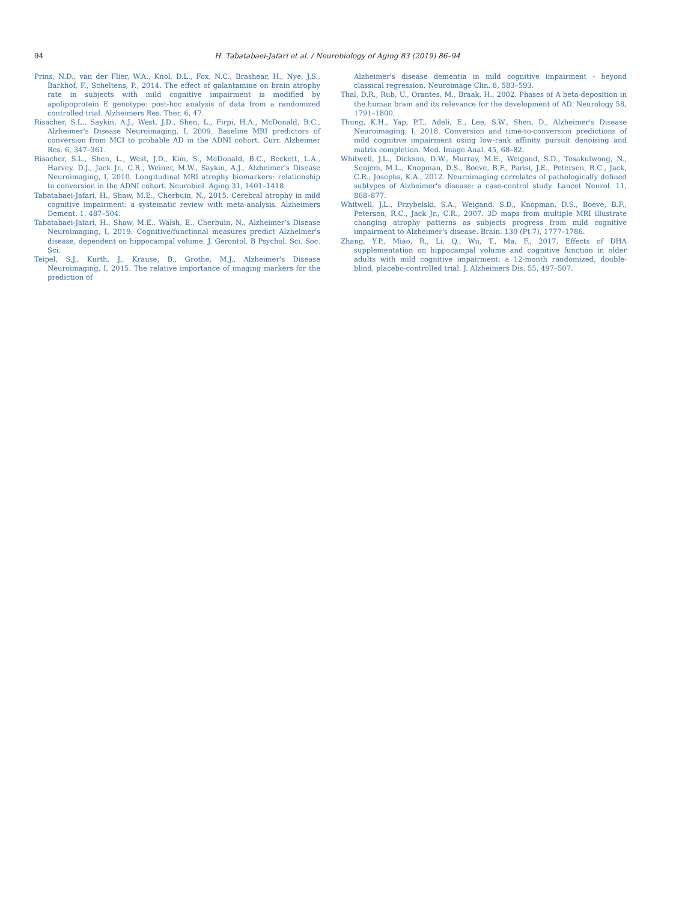94 H. Tabatabaei-Jafari et al. / Neurobiology of Aging 83 (2019) 86–94
Prins, N.D., van der Flier, W.A., Knol, D.L., Fox, N.C., Brashear, H., Nye, J.S., Barkhof, F., Scheltens, P., 2014. The effect of galantamine on brain atrophy rate in subjects with mild cognitive impairment is modified by apolipoprotein E genotype: post-hoc analysis of data from a randomized controlled trial. Alzheimers Res. Ther. 6, 47.
Risacher, S.L., Saykin, A.J., West, J.D., Shen, L., Firpi, H.A., McDonald, B.C., Alzheimer's Disease Neuroimaging, I, 2009. Baseline MRI predictors of conversion from MCI to probable AD in the ADNI cohort. Curr. Alzheimer Res. 6, 347–361.
Risacher, S.L., Shen, L., West, J.D., Kim, S., McDonald, B.C., Beckett, L.A., Harvey, D.J., Jack Jr., C.R., Weiner, M.W., Saykin, A.J., Alzheimer's Disease Neuroimaging, I, 2010. Longitudinal MRI atrophy biomarkers: relationship to conversion in the ADNI cohort. Neurobiol. Aging 31, 1401–1418.
Tabatabaei-Jafari, H., Shaw, M.E., Cherbuin, N., 2015. Cerebral atrophy in mild cognitive impairment: a systematic review with meta-analysis. Alzheimers Dement. 1, 487–504.
Tabatabaei-Jafari, H., Shaw, M.E., Walsh, E., Cherbuin, N., Alzheimer's Disease Neuroimaging, I, 2019. Cognitive/functional measures predict Alzheimer's disease, dependent on hippocampal volume. J. Gerontol. B Psychol. Sci. Soc. Sci.
Teipel, S.J., Kurth, J., Krause, B., Grothe, M.J., Alzheimer's Disease Neuroimaging, I, 2015. The relative importance of imaging markers for the prediction of
Alzheimer's disease dementia in mild cognitive impairment - beyond classical regression. Neuroimage Clin. 8, 583–593.
Thal, D.R., Rub, U., Orantes, M., Braak, H., 2002. Phases of A beta-deposition in the human brain and its relevance for the development of AD. Neurology 58, 1791–1800.
Thung, K.H., Yap, P.T., Adeli, E., Lee, S.W., Shen, D., Alzheimer's Disease Neuroimaging, I, 2018. Conversion and time-to-conversion predictions of mild cognitive impairment using low-rank affinity pursuit denoising and matrix completion. Med. Image Anal. 45, 68–82.
Whitwell, J.L., Dickson, D.W., Murray, M.E., Weigand, S.D., Tosakulwong, N., Senjem, M.L., Knopman, D.S., Boeve, B.F., Parisi, J.E., Petersen, R.C., Jack, C.R., Josephs, K.A., 2012. Neuroimaging correlates of pathologically defined subtypes of Alzheimer's disease: a case-control study. Lancet Neurol. 11, 868–877.
Whitwell, J.L., Przybelski, S.A., Weigand, S.D., Knopman, D.S., Boeve, B.F., Petersen, R.C., Jack Jr., C.R., 2007. 3D maps from multiple MRI illustrate changing atrophy patterns as subjects progress from mild cognitive impairment to Alzheimer's disease. Brain. 130 (Pt 7), 1777–1786.
Zhang, Y.P., Miao, R., Li, Q., Wu, T., Ma, F., 2017. Effects of DHA supplementation on hippocampal volume and cognitive function in older adults with mild cognitive impairment: a 12-month randomized, double-blind, placebo-controlled trial. J. Alzheimers Dis. 55, 497–507.